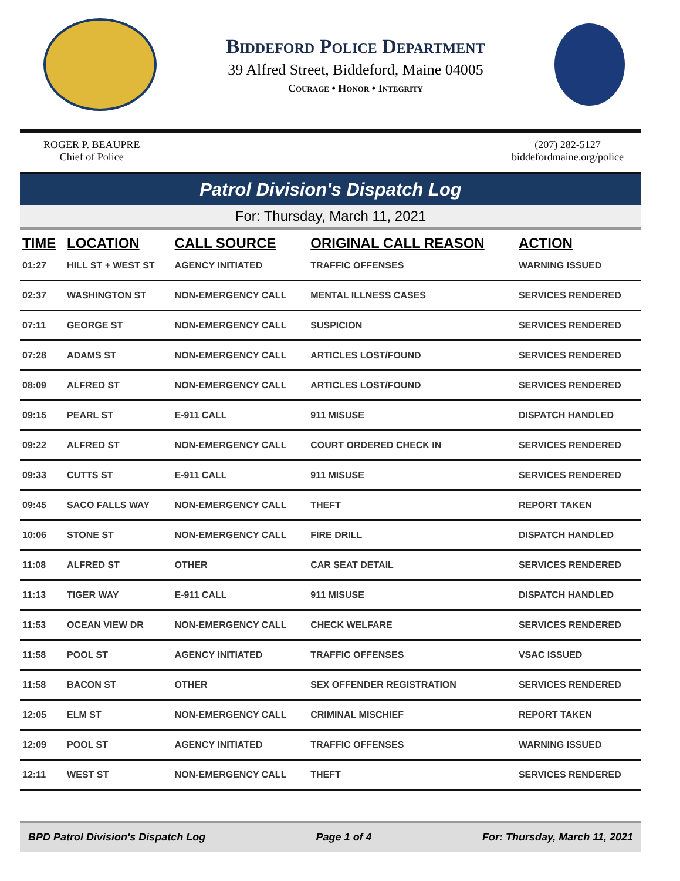Biddeford Police Department
39 Alfred Street, Biddeford, Maine 04005
Courage • Honor • Integrity
ROGER P. BEAUPRE
Chief of Police
(207) 282-5127
biddefordmaine.org/police
Patrol Division's Dispatch Log
For: Thursday, March 11, 2021
| TIME | LOCATION | CALL SOURCE | ORIGINAL CALL REASON | ACTION |
| --- | --- | --- | --- | --- |
| 01:27 | HILL ST + WEST ST | AGENCY INITIATED | TRAFFIC OFFENSES | WARNING ISSUED |
| 02:37 | WASHINGTON ST | NON-EMERGENCY CALL | MENTAL ILLNESS CASES | SERVICES RENDERED |
| 07:11 | GEORGE ST | NON-EMERGENCY CALL | SUSPICION | SERVICES RENDERED |
| 07:28 | ADAMS ST | NON-EMERGENCY CALL | ARTICLES LOST/FOUND | SERVICES RENDERED |
| 08:09 | ALFRED ST | NON-EMERGENCY CALL | ARTICLES LOST/FOUND | SERVICES RENDERED |
| 09:15 | PEARL ST | E-911 CALL | 911 MISUSE | DISPATCH HANDLED |
| 09:22 | ALFRED ST | NON-EMERGENCY CALL | COURT ORDERED CHECK IN | SERVICES RENDERED |
| 09:33 | CUTTS ST | E-911 CALL | 911 MISUSE | SERVICES RENDERED |
| 09:45 | SACO FALLS WAY | NON-EMERGENCY CALL | THEFT | REPORT TAKEN |
| 10:06 | STONE ST | NON-EMERGENCY CALL | FIRE DRILL | DISPATCH HANDLED |
| 11:08 | ALFRED ST | OTHER | CAR SEAT DETAIL | SERVICES RENDERED |
| 11:13 | TIGER WAY | E-911 CALL | 911 MISUSE | DISPATCH HANDLED |
| 11:53 | OCEAN VIEW DR | NON-EMERGENCY CALL | CHECK WELFARE | SERVICES RENDERED |
| 11:58 | POOL ST | AGENCY INITIATED | TRAFFIC OFFENSES | VSAC ISSUED |
| 11:58 | BACON ST | OTHER | SEX OFFENDER REGISTRATION | SERVICES RENDERED |
| 12:05 | ELM ST | NON-EMERGENCY CALL | CRIMINAL MISCHIEF | REPORT TAKEN |
| 12:09 | POOL ST | AGENCY INITIATED | TRAFFIC OFFENSES | WARNING ISSUED |
| 12:11 | WEST ST | NON-EMERGENCY CALL | THEFT | SERVICES RENDERED |
BPD Patrol Division's Dispatch Log Page 1 of 4 For: Thursday, March 11, 2021